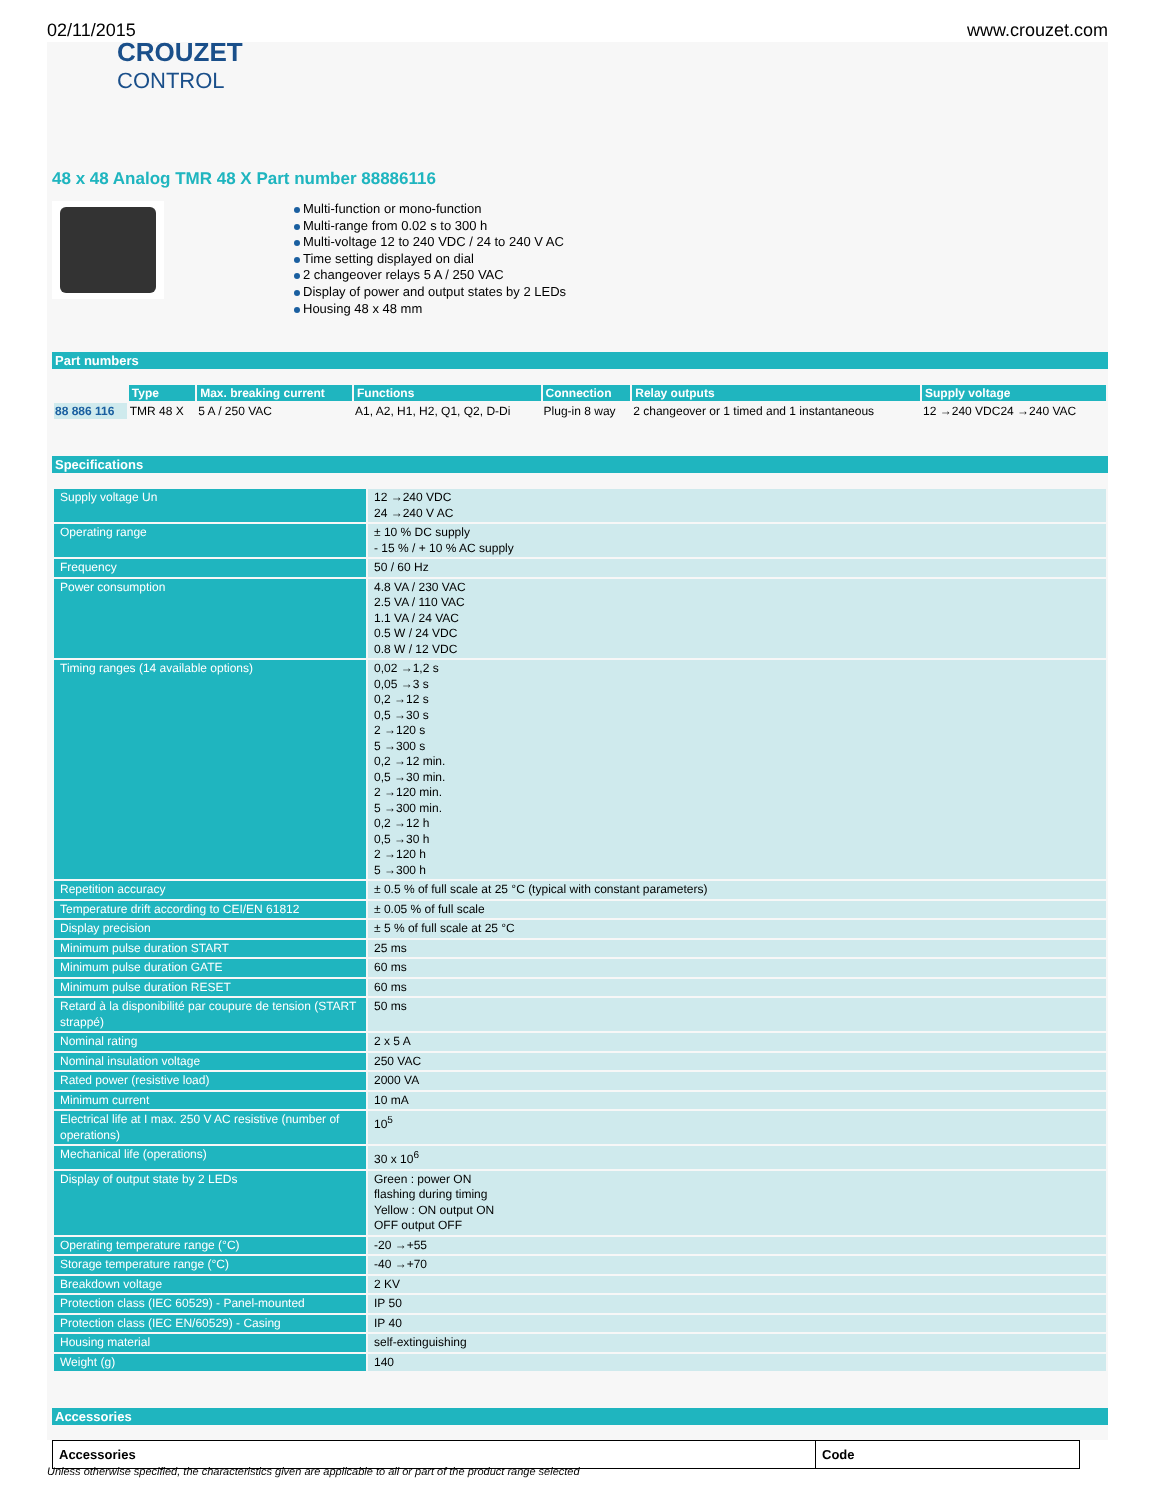02/11/2015 www.crouzet.com
CROUZET
CONTROL
48 x 48 Analog TMR 48 X Part number 88886116
Multi-function or mono-function
Multi-range from 0.02 s to 300 h
Multi-voltage 12 to 240 VDC / 24 to 240 V AC
Time setting displayed on dial
2 changeover relays 5 A / 250 VAC
Display of power and output states by 2 LEDs
Housing 48 x 48 mm
Part numbers
| | Type | Max. breaking current | Functions | Connection | Relay outputs | Supply voltage |
| 88 886 116 | TMR 48 X | 5 A / 250 VAC | A1, A2, H1, H2, Q1, Q2, D-Di | Plug-in 8 way | 2 changeover or 1 timed and 1 instantaneous | 12 →240 VDC24 →240 VAC |
Specifications
| Supply voltage Un | 12 →240 VDC 24 →240 V AC |
| Operating range | ± 10 % DC supply - 15 % / + 10 % AC supply |
| Frequency | 50 / 60 Hz |
| Power consumption | 4.8 VA / 230 VAC 2.5 VA / 110 VAC 1.1 VA / 24 VAC 0.5 W / 24 VDC 0.8 W / 12 VDC |
| Timing ranges (14 available options) | 0,02 →1,2 s 0,05 →3 s 0,2 →12 s 0,5 →30 s 2 →120 s 5 →300 s 0,2 →12 min. 0,5 →30 min. 2 →120 min. 5 →300 min. 0,2 →12 h 0,5 →30 h 2 →120 h 5 →300 h |
| Repetition accuracy | ± 0.5 % of full scale at 25 °C (typical with constant parameters) |
| Temperature drift according to CEI/EN 61812 | ± 0.05 % of full scale |
| Display precision | ± 5 % of full scale at 25 °C |
| Minimum pulse duration START | 25 ms |
| Minimum pulse duration GATE | 60 ms |
| Minimum pulse duration RESET | 60 ms |
| Retard à la disponibilité par coupure de tension (START strappé) | 50 ms |
| Nominal rating | 2 x 5 A |
| Nominal insulation voltage | 250 VAC |
| Rated power (resistive load) | 2000 VA |
| Minimum current | 10 mA |
| Electrical life at I max. 250 V AC resistive (number of operations) | 10<sup>5</sup> |
| Mechanical life (operations) | 30 x 10<sup>6</sup> |
| Display of output state by 2 LEDs | Green : power ON flashing during timing Yellow : ON output ON OFF output OFF |
| Operating temperature range (°C) | -20 →+55 |
| Storage temperature range (°C) | -40 →+70 |
| Breakdown voltage | 2 KV |
| Protection class (IEC 60529) - Panel-mounted | IP 50 |
| Protection class (IEC EN/60529) - Casing | IP 40 |
| Housing material | self-extinguishing |
| Weight (g) | 140 |
Accessories
| Accessories | Code |
| --- | --- |
Unless otherwise specified, the characteristics given are applicable to all or part of the product range selected